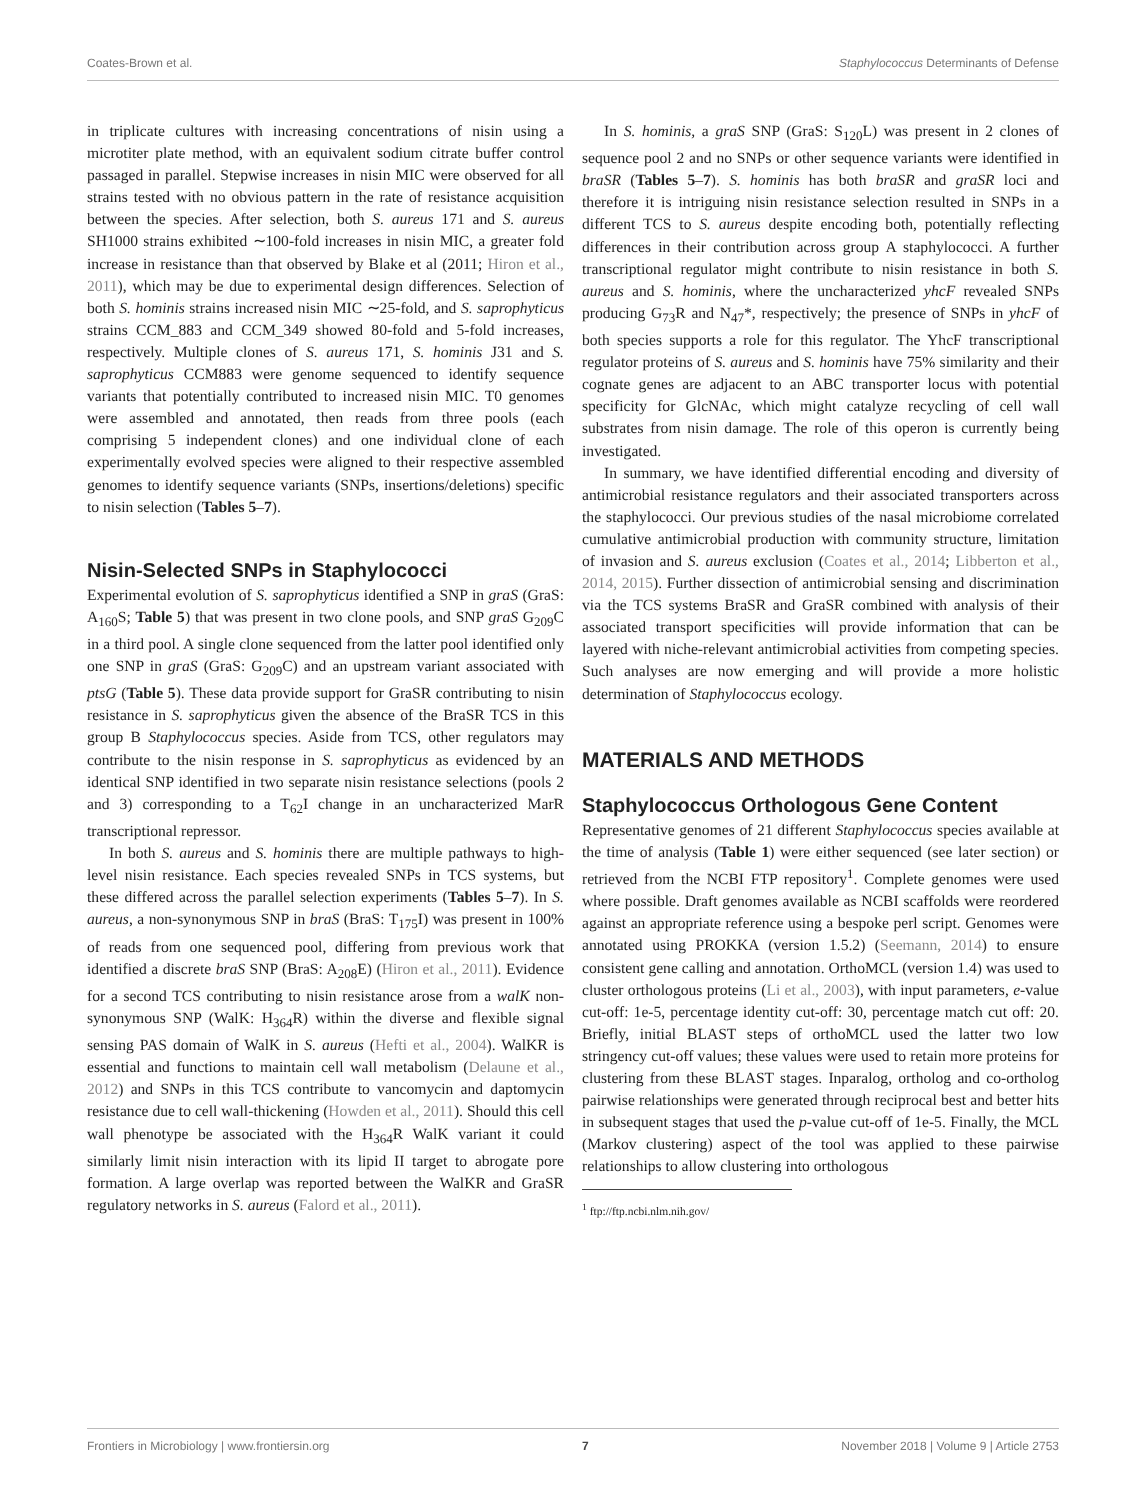Coates-Brown et al. Staphylococcus Determinants of Defense
in triplicate cultures with increasing concentrations of nisin using a microtiter plate method, with an equivalent sodium citrate buffer control passaged in parallel. Stepwise increases in nisin MIC were observed for all strains tested with no obvious pattern in the rate of resistance acquisition between the species. After selection, both S. aureus 171 and S. aureus SH1000 strains exhibited ∼100-fold increases in nisin MIC, a greater fold increase in resistance than that observed by Blake et al (2011; Hiron et al., 2011), which may be due to experimental design differences. Selection of both S. hominis strains increased nisin MIC ∼25-fold, and S. saprophyticus strains CCM_883 and CCM_349 showed 80-fold and 5-fold increases, respectively. Multiple clones of S. aureus 171, S. hominis J31 and S. saprophyticus CCM883 were genome sequenced to identify sequence variants that potentially contributed to increased nisin MIC. T0 genomes were assembled and annotated, then reads from three pools (each comprising 5 independent clones) and one individual clone of each experimentally evolved species were aligned to their respective assembled genomes to identify sequence variants (SNPs, insertions/deletions) specific to nisin selection (Tables 5–7).
Nisin-Selected SNPs in Staphylococci
Experimental evolution of S. saprophyticus identified a SNP in graS (GraS: A<sub>160</sub>S; Table 5) that was present in two clone pools, and SNP graS G<sub>209</sub>C in a third pool. A single clone sequenced from the latter pool identified only one SNP in graS (GraS: G<sub>209</sub>C) and an upstream variant associated with ptsG (Table 5). These data provide support for GraSR contributing to nisin resistance in S. saprophyticus given the absence of the BraSR TCS in this group B Staphylococcus species. Aside from TCS, other regulators may contribute to the nisin response in S. saprophyticus as evidenced by an identical SNP identified in two separate nisin resistance selections (pools 2 and 3) corresponding to a T<sub>62</sub>I change in an uncharacterized MarR transcriptional repressor.
In both S. aureus and S. hominis there are multiple pathways to high-level nisin resistance. Each species revealed SNPs in TCS systems, but these differed across the parallel selection experiments (Tables 5–7). In S. aureus, a non-synonymous SNP in braS (BraS: T<sub>175</sub>I) was present in 100% of reads from one sequenced pool, differing from previous work that identified a discrete braS SNP (BraS: A<sub>208</sub>E) (Hiron et al., 2011). Evidence for a second TCS contributing to nisin resistance arose from a walK non-synonymous SNP (WalK: H<sub>364</sub>R) within the diverse and flexible signal sensing PAS domain of WalK in S. aureus (Hefti et al., 2004). WalKR is essential and functions to maintain cell wall metabolism (Delaune et al., 2012) and SNPs in this TCS contribute to vancomycin and daptomycin resistance due to cell wall-thickening (Howden et al., 2011). Should this cell wall phenotype be associated with the H<sub>364</sub>R WalK variant it could similarly limit nisin interaction with its lipid II target to abrogate pore formation. A large overlap was reported between the WalKR and GraSR regulatory networks in S. aureus (Falord et al., 2011).
In S. hominis, a graS SNP (GraS: S<sub>120</sub>L) was present in 2 clones of sequence pool 2 and no SNPs or other sequence variants were identified in braSR (Tables 5–7). S. hominis has both braSR and graSR loci and therefore it is intriguing nisin resistance selection resulted in SNPs in a different TCS to S. aureus despite encoding both, potentially reflecting differences in their contribution across group A staphylococci. A further transcriptional regulator might contribute to nisin resistance in both S. aureus and S. hominis, where the uncharacterized yhcF revealed SNPs producing G<sub>73</sub>R and N<sub>47</sub>*, respectively; the presence of SNPs in yhcF of both species supports a role for this regulator. The YhcF transcriptional regulator proteins of S. aureus and S. hominis have 75% similarity and their cognate genes are adjacent to an ABC transporter locus with potential specificity for GlcNAc, which might catalyze recycling of cell wall substrates from nisin damage. The role of this operon is currently being investigated.
In summary, we have identified differential encoding and diversity of antimicrobial resistance regulators and their associated transporters across the staphylococci. Our previous studies of the nasal microbiome correlated cumulative antimicrobial production with community structure, limitation of invasion and S. aureus exclusion (Coates et al., 2014; Libberton et al., 2014, 2015). Further dissection of antimicrobial sensing and discrimination via the TCS systems BraSR and GraSR combined with analysis of their associated transport specificities will provide information that can be layered with niche-relevant antimicrobial activities from competing species. Such analyses are now emerging and will provide a more holistic determination of Staphylococcus ecology.
MATERIALS AND METHODS
Staphylococcus Orthologous Gene Content
Representative genomes of 21 different Staphylococcus species available at the time of analysis (Table 1) were either sequenced (see later section) or retrieved from the NCBI FTP repository<sup>1</sup>. Complete genomes were used where possible. Draft genomes available as NCBI scaffolds were reordered against an appropriate reference using a bespoke perl script. Genomes were annotated using PROKKA (version 1.5.2) (Seemann, 2014) to ensure consistent gene calling and annotation. OrthoMCL (version 1.4) was used to cluster orthologous proteins (Li et al., 2003), with input parameters, e-value cut-off: 1e-5, percentage identity cut-off: 30, percentage match cut off: 20. Briefly, initial BLAST steps of orthoMCL used the latter two low stringency cut-off values; these values were used to retain more proteins for clustering from these BLAST stages. Inparalog, ortholog and co-ortholog pairwise relationships were generated through reciprocal best and better hits in subsequent stages that used the p-value cut-off of 1e-5. Finally, the MCL (Markov clustering) aspect of the tool was applied to these pairwise relationships to allow clustering into orthologous
<sup>1</sup> ftp://ftp.ncbi.nlm.nih.gov/
Frontiers in Microbiology | www.frontiersin.org 7 November 2018 | Volume 9 | Article 2753